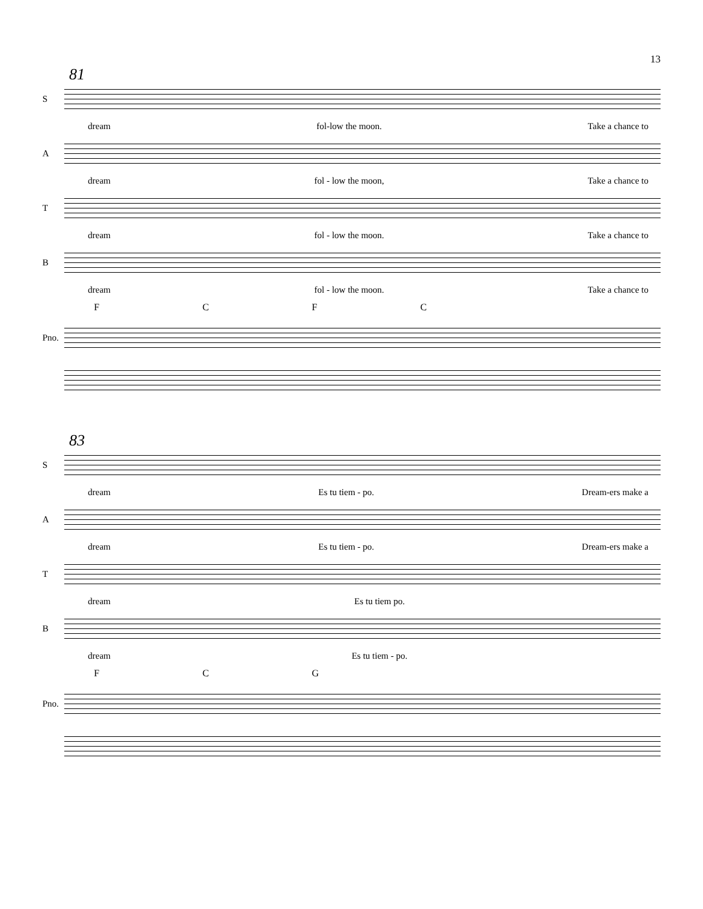13
81
S
dream fol-low the moon. Take a chance to
A
dream fol - low the moon, Take a chance to
T
dream fol - low the moon. Take a chance to
B
dream fol - low the moon. Take a chance to
FCFC
Pno.
83
S
dream Es tu tiem - po. Dream-ers make a
A
dream Es tu tiem - po. Dream-ers make a
T
dream Es tu tiem po.
B
dream Es tu tiem - po.
FCG
Pno.